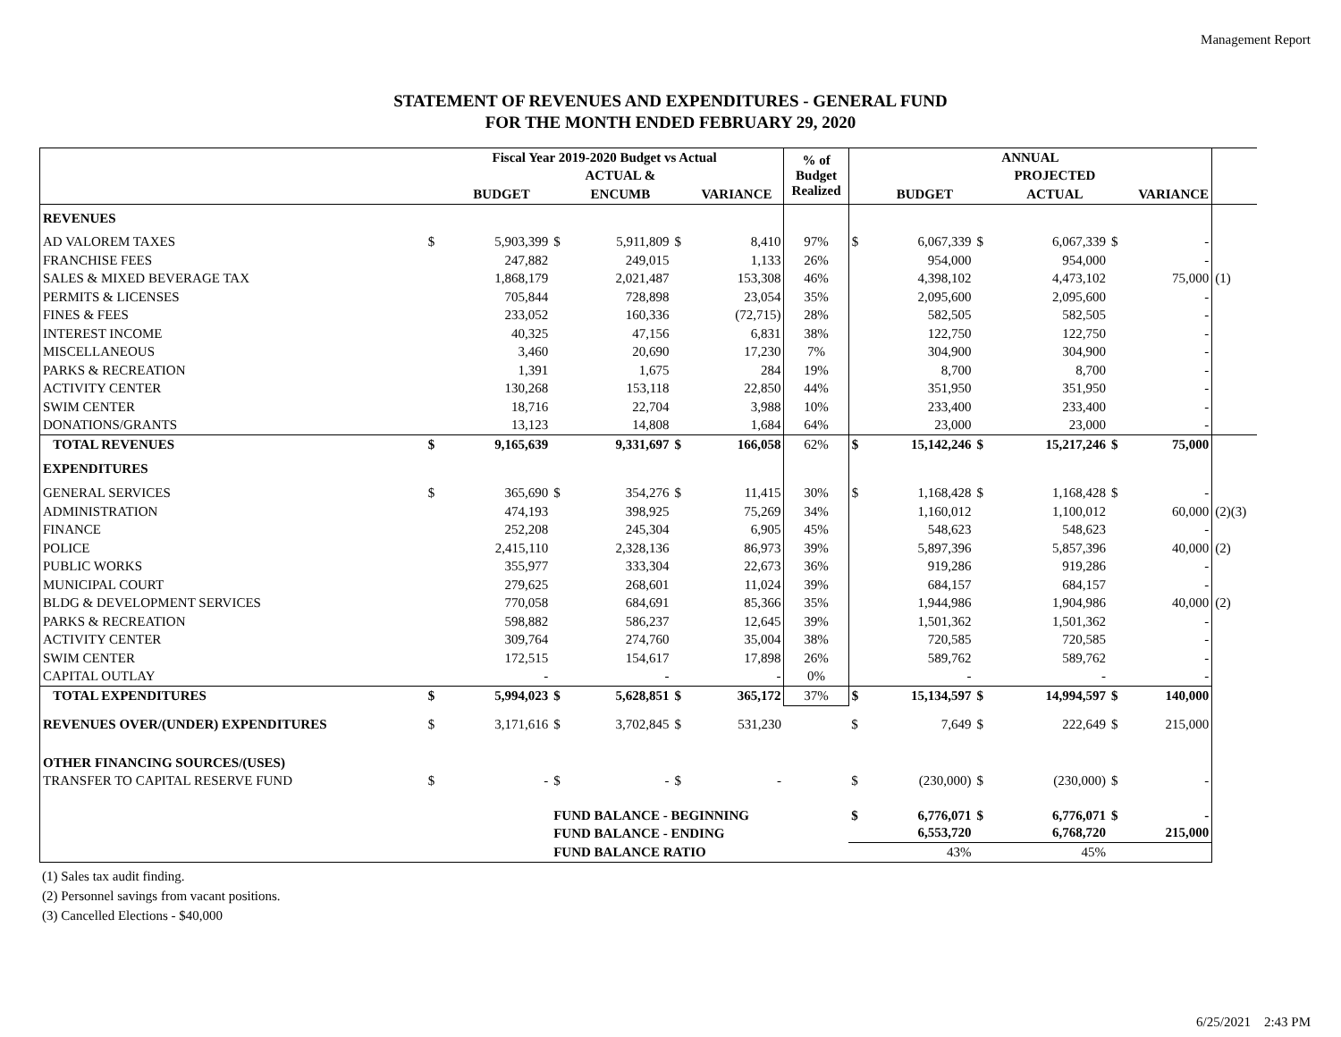Management Report
STATEMENT OF REVENUES AND EXPENDITURES - GENERAL FUND
FOR THE MONTH ENDED FEBRUARY 29, 2020
| | Fiscal Year 2019-2020 Budget vs Actual | | | | | | % of Budget Realized | ANNUAL | | | | | | |
| | | | | ACTUAL & | | | | | | | PROJECTED | | | |
| | | BUDGET | | ENCUMB | | VARIANCE | | | BUDGET | | ACTUAL | | VARIANCE | |
| REVENUES | | | | | | | | | | | | | | |
| AD VALOREM TAXES | $ | 5,903,399 | $ | 5,911,809 | $ | 8,410 | 97% | $ | 6,067,339 | $ | 6,067,339 | $ | - | |
| FRANCHISE FEES | | 247,882 | | 249,015 | | 1,133 | 26% | | 954,000 | | 954,000 | | - | |
| SALES & MIXED BEVERAGE TAX | | 1,868,179 | | 2,021,487 | | 153,308 | 46% | | 4,398,102 | | 4,473,102 | | 75,000 | (1) |
| PERMITS & LICENSES | | 705,844 | | 728,898 | | 23,054 | 35% | | 2,095,600 | | 2,095,600 | | - | |
| FINES & FEES | | 233,052 | | 160,336 | | (72,715) | 28% | | 582,505 | | 582,505 | | - | |
| INTEREST INCOME | | 40,325 | | 47,156 | | 6,831 | 38% | | 122,750 | | 122,750 | | - | |
| MISCELLANEOUS | | 3,460 | | 20,690 | | 17,230 | 7% | | 304,900 | | 304,900 | | - | |
| PARKS & RECREATION | | 1,391 | | 1,675 | | 284 | 19% | | 8,700 | | 8,700 | | - | |
| ACTIVITY CENTER | | 130,268 | | 153,118 | | 22,850 | 44% | | 351,950 | | 351,950 | | - | |
| SWIM CENTER | | 18,716 | | 22,704 | | 3,988 | 10% | | 233,400 | | 233,400 | | - | |
| DONATIONS/GRANTS | | 13,123 | | 14,808 | | 1,684 | 64% | | 23,000 | | 23,000 | | - | |
| TOTAL REVENUES | $ | 9,165,639 | | 9,331,697 | $ | 166,058 | 62% | $ | 15,142,246 | $ | 15,217,246 | $ | 75,000 | |
| EXPENDITURES | | | | | | | | | | | | | | |
| GENERAL SERVICES | $ | 365,690 | $ | 354,276 | $ | 11,415 | 30% | $ | 1,168,428 | $ | 1,168,428 | $ | - | |
| ADMINISTRATION | | 474,193 | | 398,925 | | 75,269 | 34% | | 1,160,012 | | 1,100,012 | | 60,000 | (2)(3) |
| FINANCE | | 252,208 | | 245,304 | | 6,905 | 45% | | 548,623 | | 548,623 | | - | |
| POLICE | | 2,415,110 | | 2,328,136 | | 86,973 | 39% | | 5,897,396 | | 5,857,396 | | 40,000 | (2) |
| PUBLIC WORKS | | 355,977 | | 333,304 | | 22,673 | 36% | | 919,286 | | 919,286 | | - | |
| MUNICIPAL COURT | | 279,625 | | 268,601 | | 11,024 | 39% | | 684,157 | | 684,157 | | - | |
| BLDG & DEVELOPMENT SERVICES | | 770,058 | | 684,691 | | 85,366 | 35% | | 1,944,986 | | 1,904,986 | | 40,000 | (2) |
| PARKS & RECREATION | | 598,882 | | 586,237 | | 12,645 | 39% | | 1,501,362 | | 1,501,362 | | - | |
| ACTIVITY CENTER | | 309,764 | | 274,760 | | 35,004 | 38% | | 720,585 | | 720,585 | | - | |
| SWIM CENTER | | 172,515 | | 154,617 | | 17,898 | 26% | | 589,762 | | 589,762 | | - | |
| CAPITAL OUTLAY | | - | | - | | - | 0% | | - | | - | | - | |
| TOTAL EXPENDITURES | $ | 5,994,023 | $ | 5,628,851 | $ | 365,172 | 37% | $ | 15,134,597 | $ | 14,994,597 | $ | 140,000 | |
| REVENUES OVER/(UNDER) EXPENDITURES | $ | 3,171,616 | $ | 3,702,845 | $ | 531,230 | | $ | 7,649 | $ | 222,649 | $ | 215,000 | |
| OTHER FINANCING SOURCES/(USES) | | | | | | | | | | | | | | |
| TRANSFER TO CAPITAL RESERVE FUND | $ | - | $ | - | $ | - | | $ | (230,000) | $ | (230,000) | $ | - | |
| | | | FUND BALANCE - BEGINNING | | | | | $ | 6,776,071 | $ | 6,776,071 | $ | - | |
| | | | FUND BALANCE - ENDING | | | | | | 6,553,720 | | 6,768,720 | | 215,000 | |
| | | | FUND BALANCE RATIO | | | | | | 43% | | 45% | | | |
(1) Sales tax audit finding.
(2) Personnel savings from vacant positions.
(3) Cancelled Elections - $40,000
6/25/2021 2:43 PM